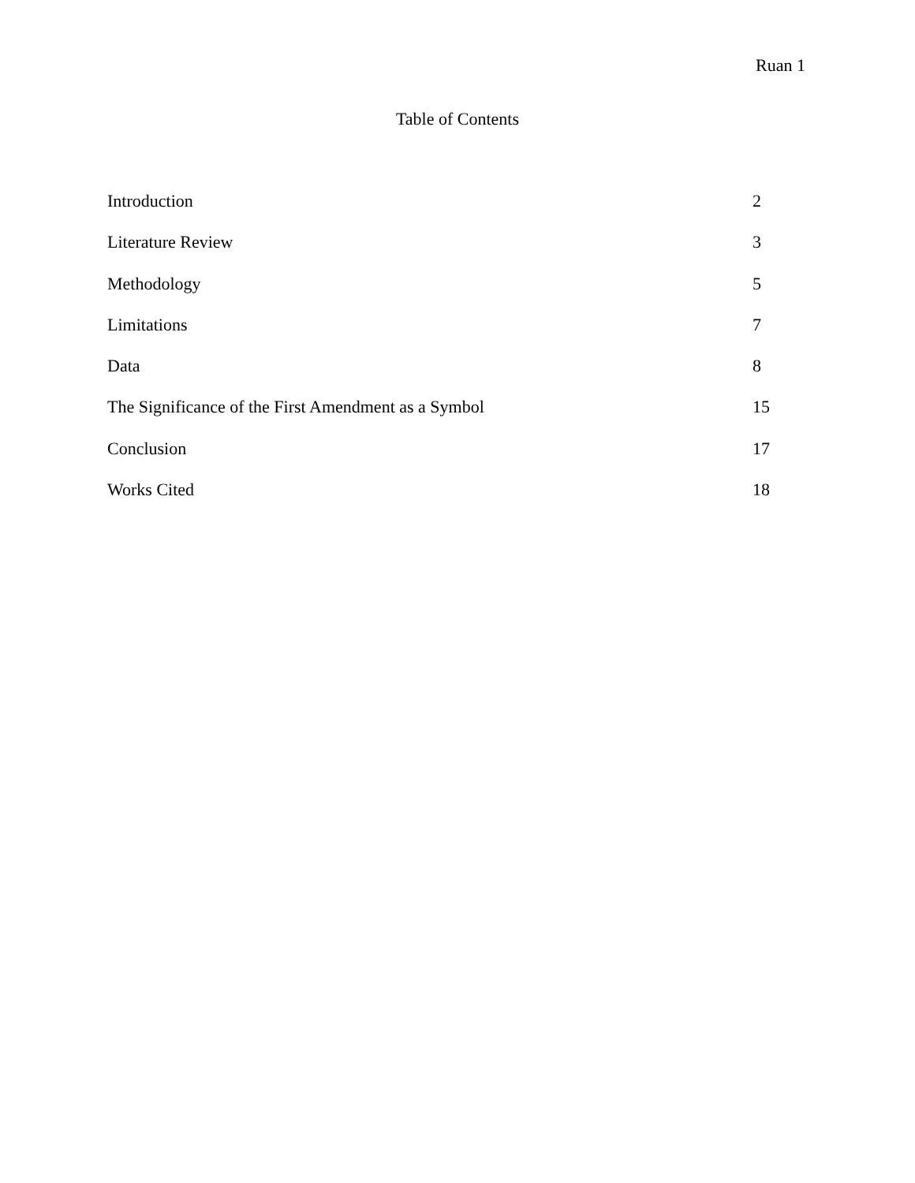Ruan 1
Table of Contents
| Introduction | 2 |
| Literature Review | 3 |
| Methodology | 5 |
| Limitations | 7 |
| Data | 8 |
| The Significance of the First Amendment as a Symbol | 15 |
| Conclusion | 17 |
| Works Cited | 18 |